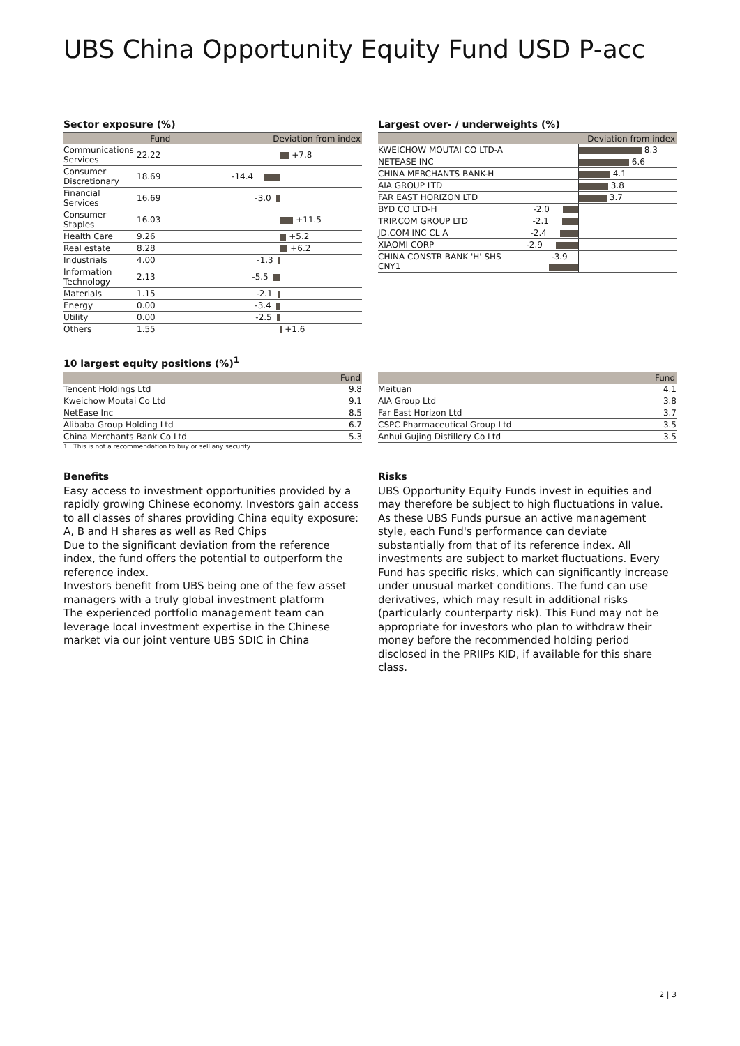UBS China Opportunity Equity Fund USD P-acc
Sector exposure (%)
| | Fund | Deviation from index | |
| --- | --- | --- | --- |
| Communications Services | 22.22 | | +7.8 |
| Consumer Discretionary | 18.69 | -14.4 | |
| Financial Services | 16.69 | -3.0 | |
| Consumer Staples | 16.03 | | +11.5 |
| Health Care | 9.26 | | +5.2 |
| Real estate | 8.28 | | +6.2 |
| Industrials | 4.00 | -1.3 | |
| Information Technology | 2.13 | -5.5 | |
| Materials | 1.15 | -2.1 | |
| Energy | 0.00 | -3.4 | |
| Utility | 0.00 | -2.5 | |
| Others | 1.55 | | +1.6 |
Largest over- / underweights (%)
| | Deviation from index | |
| --- | --- | --- |
| KWEICHOW MOUTAI CO LTD-A | | 8.3 |
| NETEASE INC | | 6.6 |
| CHINA MERCHANTS BANK-H | | 4.1 |
| AIA GROUP LTD | | 3.8 |
| FAR EAST HORIZON LTD | | 3.7 |
| BYD CO LTD-H | -2.0 | |
| TRIP.COM GROUP LTD | -2.1 | |
| JD.COM INC CL A | -2.4 | |
| XIAOMI CORP | -2.9 | |
| CHINA CONSTR BANK 'H' SHS CNY1 | -3.9 | |
10 largest equity positions (%)<sup>1</sup>
| | Fund |
| --- | --- |
| Tencent Holdings Ltd | 9.8 |
| Kweichow Moutai Co Ltd | 9.1 |
| NetEase Inc | 8.5 |
| Alibaba Group Holding Ltd | 6.7 |
| China Merchants Bank Co Ltd | 5.3 |
1 This is not a recommendation to buy or sell any security
| | Fund |
| --- | --- |
| Meituan | 4.1 |
| AIA Group Ltd | 3.8 |
| Far East Horizon Ltd | 3.7 |
| CSPC Pharmaceutical Group Ltd | 3.5 |
| Anhui Gujing Distillery Co Ltd | 3.5 |
Benefits
Easy access to investment opportunities provided by a rapidly growing Chinese economy. Investors gain access to all classes of shares providing China equity exposure: A, B and H shares as well as Red Chips
Due to the significant deviation from the reference index, the fund offers the potential to outperform the reference index.
Investors benefit from UBS being one of the few asset managers with a truly global investment platform
The experienced portfolio management team can leverage local investment expertise in the Chinese market via our joint venture UBS SDIC in China
Risks
UBS Opportunity Equity Funds invest in equities and may therefore be subject to high fluctuations in value. As these UBS Funds pursue an active management style, each Fund's performance can deviate substantially from that of its reference index. All investments are subject to market fluctuations. Every Fund has specific risks, which can significantly increase under unusual market conditions. The fund can use derivatives, which may result in additional risks (particularly counterparty risk). This Fund may not be appropriate for investors who plan to withdraw their money before the recommended holding period disclosed in the PRIIPs KID, if available for this share class.
2 | 3